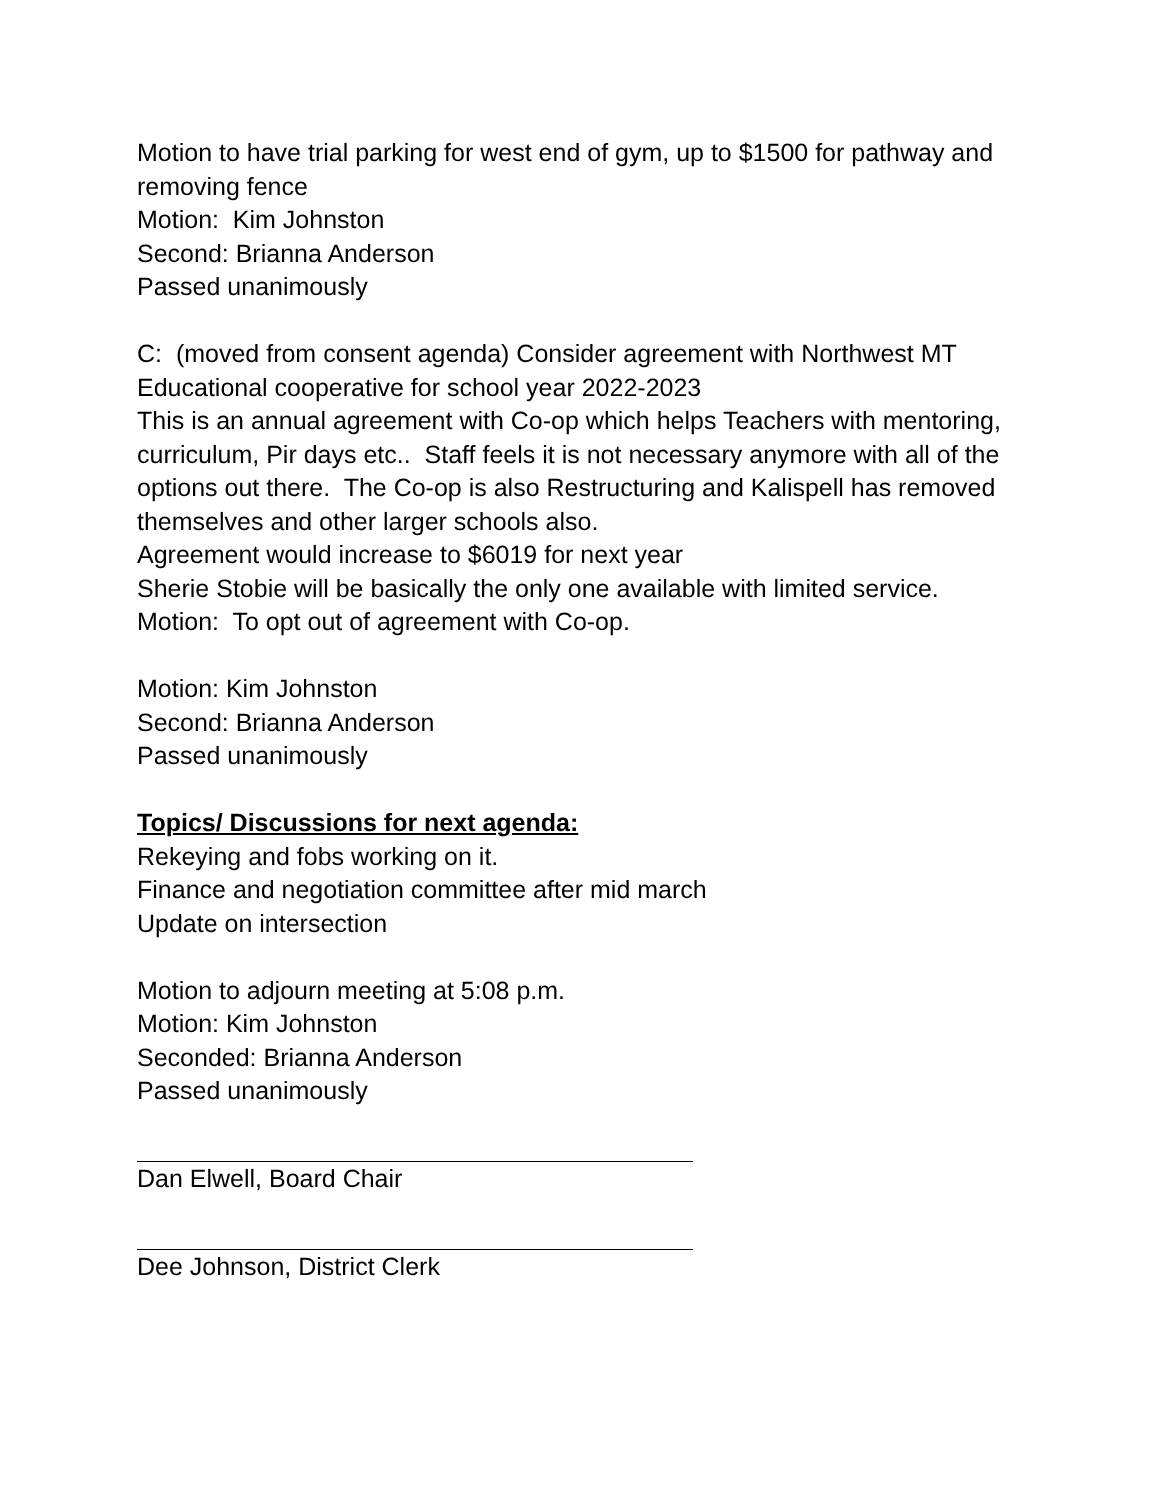Motion to have trial parking for west end of gym, up to $1500 for pathway and removing fence
Motion: Kim Johnston
Second: Brianna Anderson
Passed unanimously
C: (moved from consent agenda) Consider agreement with Northwest MT Educational cooperative for school year 2022-2023
This is an annual agreement with Co-op which helps Teachers with mentoring, curriculum, Pir days etc.. Staff feels it is not necessary anymore with all of the options out there. The Co-op is also Restructuring and Kalispell has removed themselves and other larger schools also.
Agreement would increase to $6019 for next year
Sherie Stobie will be basically the only one available with limited service.
Motion: To opt out of agreement with Co-op.
Motion: Kim Johnston
Second: Brianna Anderson
Passed unanimously
Topics/ Discussions for next agenda:
Rekeying and fobs working on it.
Finance and negotiation committee after mid march
Update on intersection
Motion to adjourn meeting at 5:08 p.m.
Motion: Kim Johnston
Seconded: Brianna Anderson
Passed unanimously
Dan Elwell, Board Chair
Dee Johnson, District Clerk